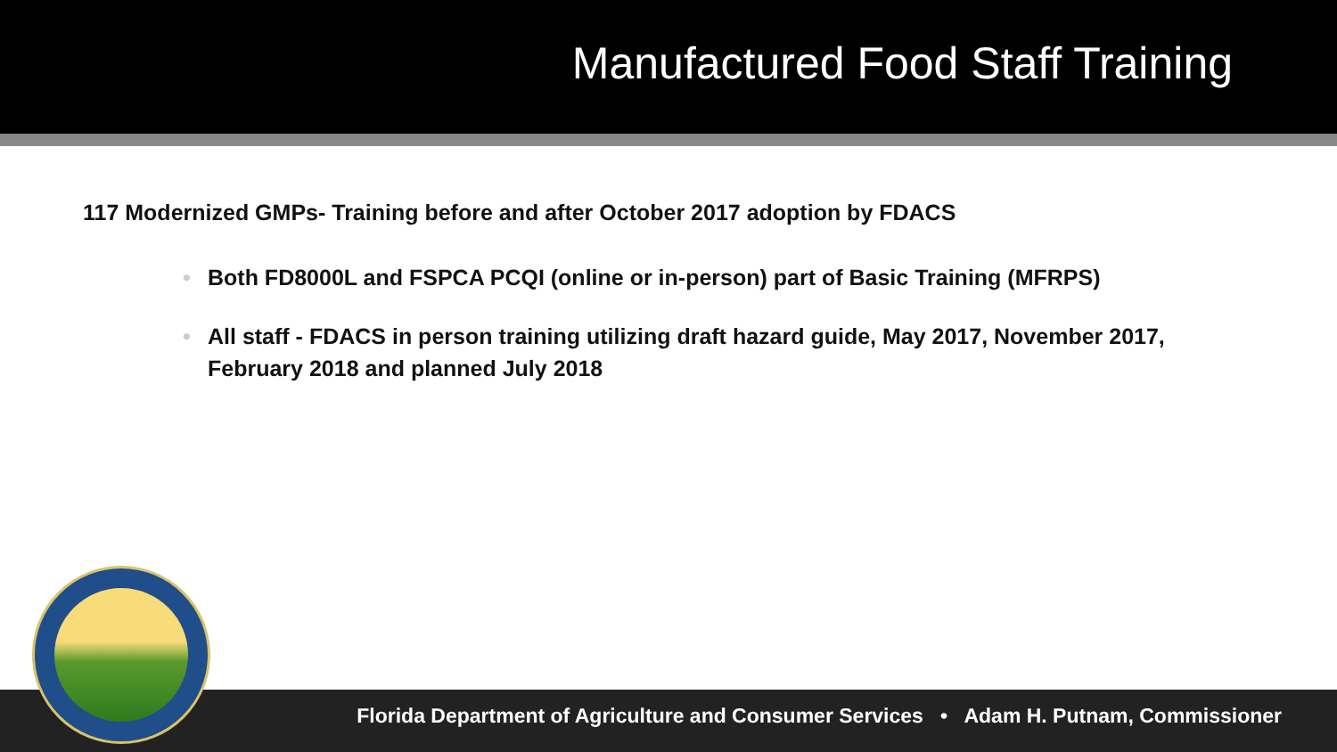Manufactured Food Staff Training
117 Modernized GMPs- Training before and after October 2017 adoption by FDACS
• Both FD8000L and FSPCA PCQI (online or in-person) part of Basic Training (MFRPS)
• All staff - FDACS in person training utilizing draft hazard guide, May 2017, November 2017, February 2018 and planned July 2018
Florida Department of Agriculture and Consumer Services • Adam H. Putnam, Commissioner